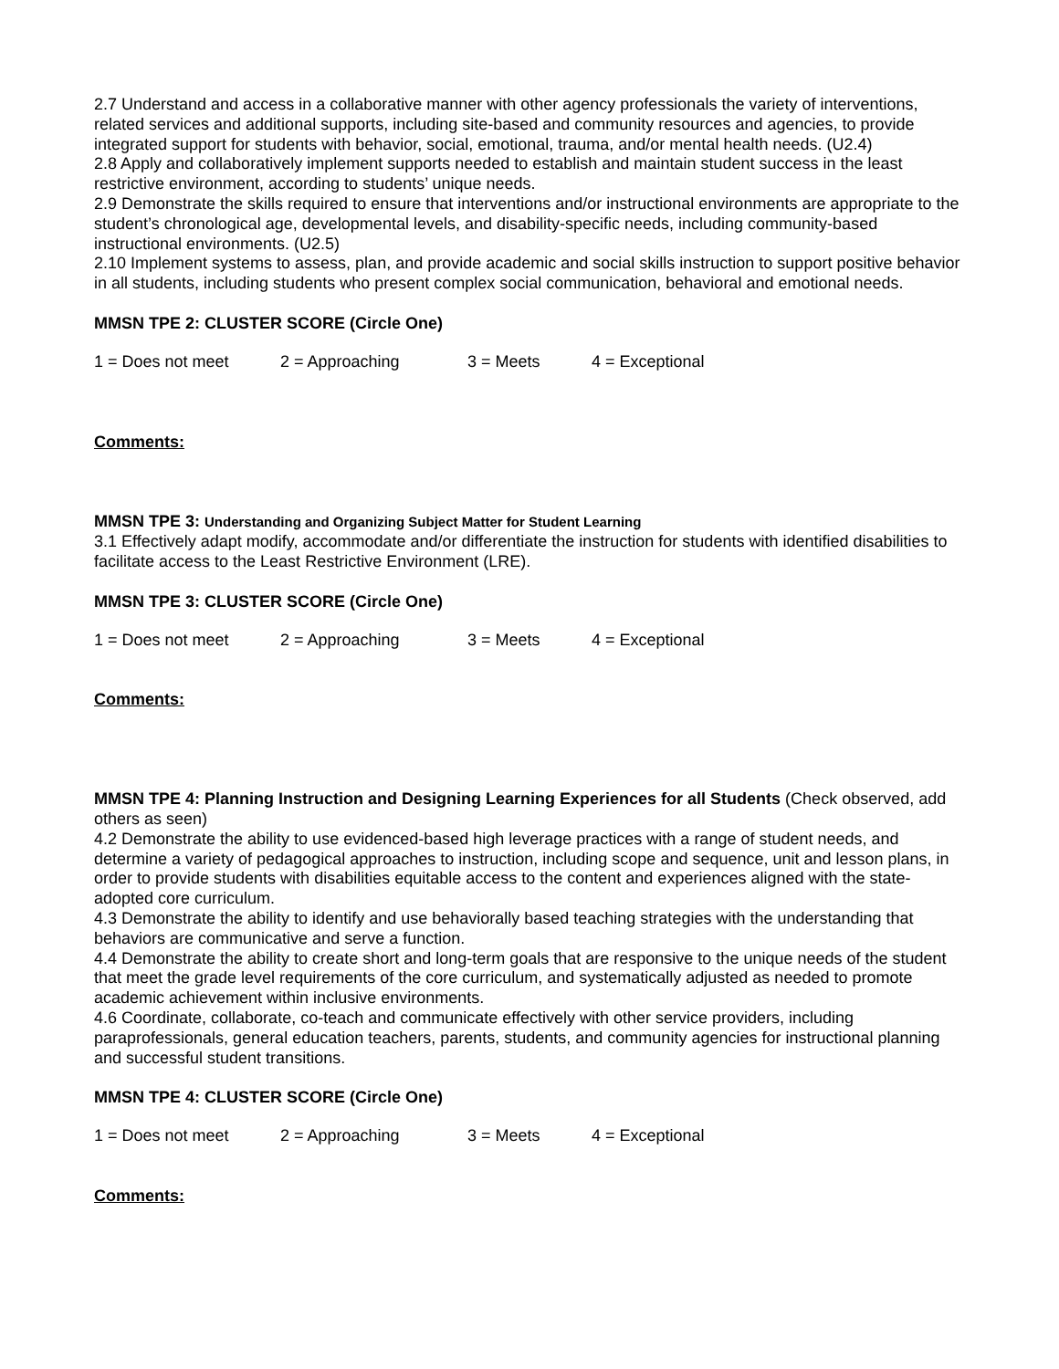2.7 Understand and access in a collaborative manner with other agency professionals the variety of interventions, related services and additional supports, including site-based and community resources and agencies, to provide integrated support for students with behavior, social, emotional, trauma, and/or mental health needs. (U2.4)
2.8 Apply and collaboratively implement supports needed to establish and maintain student success in the least restrictive environment, according to students’ unique needs.
2.9 Demonstrate the skills required to ensure that interventions and/or instructional environments are appropriate to the student’s chronological age, developmental levels, and disability-specific needs, including community-based instructional environments. (U2.5)
2.10 Implement systems to assess, plan, and provide academic and social skills instruction to support positive behavior in all students, including students who present complex social communication, behavioral and emotional needs.
MMSN TPE 2: CLUSTER SCORE (Circle One)
1 = Does not meet 2 = Approaching 3 = Meets 4 = Exceptional
Comments:
MMSN TPE 3: Understanding and Organizing Subject Matter for Student Learning
3.1 Effectively adapt modify, accommodate and/or differentiate the instruction for students with identified disabilities to facilitate access to the Least Restrictive Environment (LRE).
MMSN TPE 3: CLUSTER SCORE (Circle One)
1 = Does not meet 2 = Approaching 3 = Meets 4 = Exceptional
Comments:
MMSN TPE 4: Planning Instruction and Designing Learning Experiences for all Students (Check observed, add others as seen)
4.2 Demonstrate the ability to use evidenced-based high leverage practices with a range of student needs, and determine a variety of pedagogical approaches to instruction, including scope and sequence, unit and lesson plans, in order to provide students with disabilities equitable access to the content and experiences aligned with the state-adopted core curriculum.
4.3 Demonstrate the ability to identify and use behaviorally based teaching strategies with the understanding that behaviors are communicative and serve a function.
4.4 Demonstrate the ability to create short and long-term goals that are responsive to the unique needs of the student that meet the grade level requirements of the core curriculum, and systematically adjusted as needed to promote academic achievement within inclusive environments.
4.6 Coordinate, collaborate, co-teach and communicate effectively with other service providers, including paraprofessionals, general education teachers, parents, students, and community agencies for instructional planning and successful student transitions.
MMSN TPE 4: CLUSTER SCORE (Circle One)
1 = Does not meet 2 = Approaching 3 = Meets 4 = Exceptional
Comments: